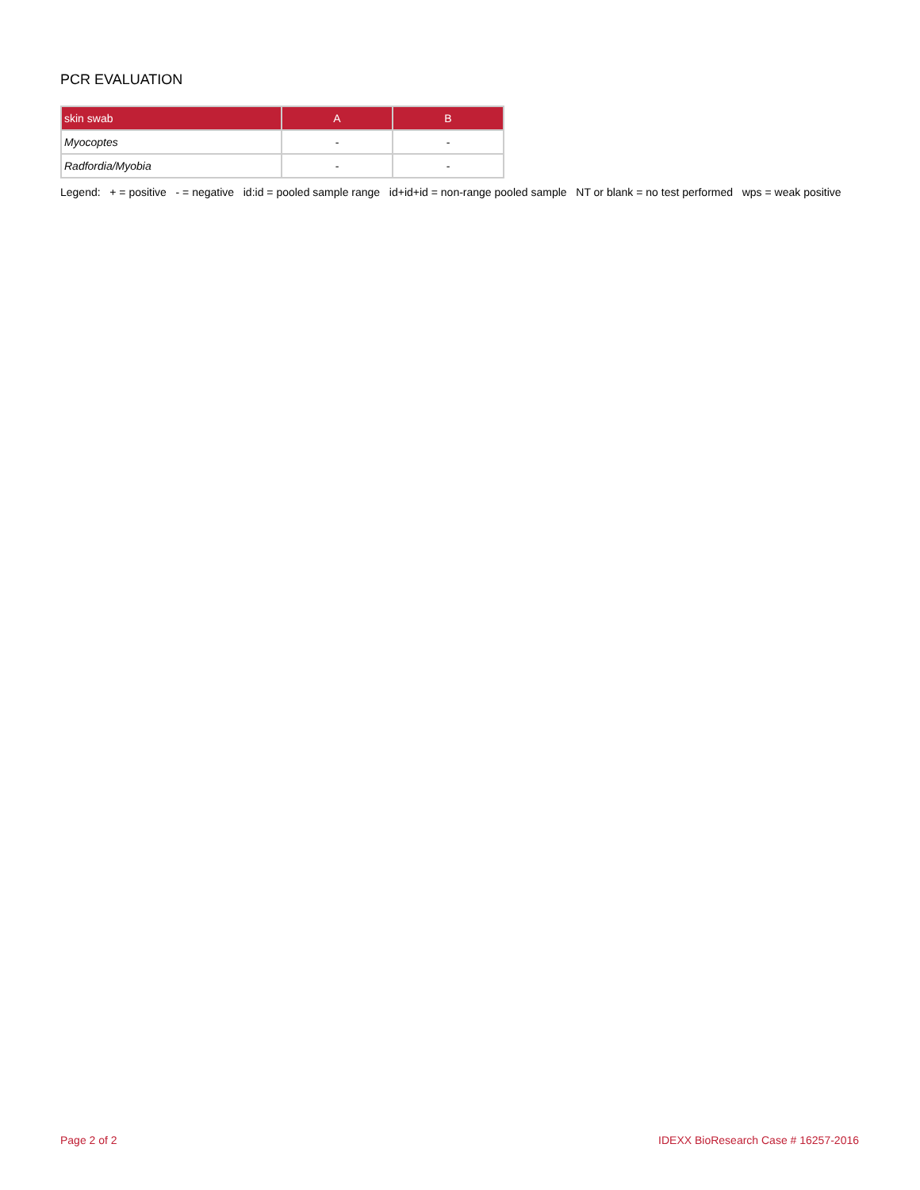PCR EVALUATION
| skin swab | A | B |
| --- | --- | --- |
| Myocoptes | - | - |
| Radfordia/Myobia | - | - |
Legend: + = positive - = negative id:id = pooled sample range id+id+id = non-range pooled sample NT or blank = no test performed wps = weak positive
Page 2 of 2 IDEXX BioResearch Case # 16257-2016